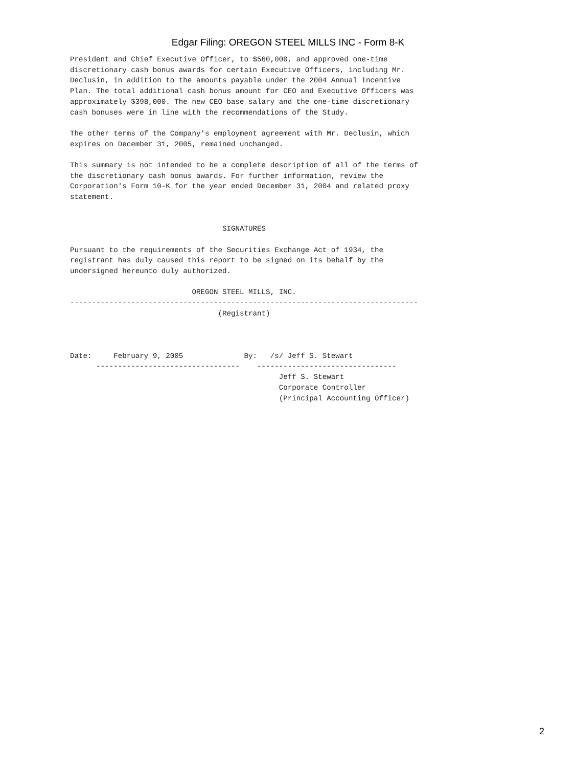Edgar Filing: OREGON STEEL MILLS INC - Form 8-K
President and Chief Executive Officer, to $560,000, and approved one-time
discretionary cash bonus awards for certain Executive Officers, including Mr.
Declusin, in addition to the amounts payable under the 2004 Annual Incentive
Plan. The total additional cash bonus amount for CEO and Executive Officers was
approximately $398,000. The new CEO base salary and the one-time discretionary
cash bonuses were in line with the recommendations of the Study.

The other terms of the Company's employment agreement with Mr. Declusin, which
expires on December 31, 2005, remained unchanged.

This summary is not intended to be a complete description of all of the terms of
the discretionary cash bonus awards. For further information, review the
Corporation's Form 10-K for the year ended December 31, 2004 and related proxy
statement.


                                   SIGNATURES

Pursuant to the requirements of the Securities Exchange Act of 1934, the
registrant has duly caused this report to be signed on its behalf by the
undersigned hereunto duly authorized.

                            OREGON STEEL MILLS, INC.
--------------------------------------------------------------------------------
                                  (Registrant)



Date:     February 9, 2005              By:   /s/ Jeff S. Stewart
      ---------------------------------    --------------------------------
                                                Jeff S. Stewart
                                                Corporate Controller
                                                (Principal Accounting Officer)
2